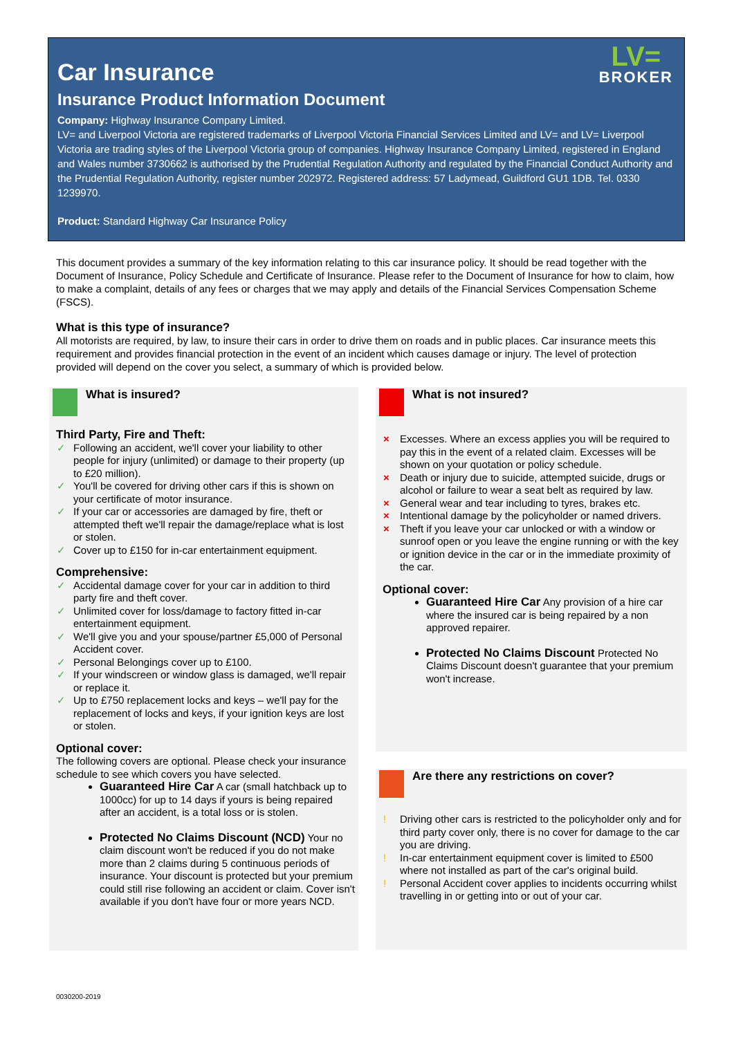LV=
BROKER
Car Insurance
Insurance Product Information Document
Company: Highway Insurance Company Limited.
LV= and Liverpool Victoria are registered trademarks of Liverpool Victoria Financial Services Limited and LV= and LV= Liverpool Victoria are trading styles of the Liverpool Victoria group of companies. Highway Insurance Company Limited, registered in England and Wales number 3730662 is authorised by the Prudential Regulation Authority and regulated by the Financial Conduct Authority and the Prudential Regulation Authority, register number 202972. Registered address: 57 Ladymead, Guildford GU1 1DB. Tel. 0330 1239970.
Product: Standard Highway Car Insurance Policy
This document provides a summary of the key information relating to this car insurance policy. It should be read together with the Document of Insurance, Policy Schedule and Certificate of Insurance. Please refer to the Document of Insurance for how to claim, how to make a complaint, details of any fees or charges that we may apply and details of the Financial Services Compensation Scheme (FSCS).
What is this type of insurance?
All motorists are required, by law, to insure their cars in order to drive them on roads and in public places. Car insurance meets this requirement and provides financial protection in the event of an incident which causes damage or injury. The level of protection provided will depend on the cover you select, a summary of which is provided below.
What is insured?
Third Party, Fire and Theft:
✓ Following an accident, we'll cover your liability to other people for injury (unlimited) or damage to their property (up to £20 million).
✓ You'll be covered for driving other cars if this is shown on your certificate of motor insurance.
✓ If your car or accessories are damaged by fire, theft or attempted theft we'll repair the damage/replace what is lost or stolen.
✓ Cover up to £150 for in-car entertainment equipment.
Comprehensive:
✓ Accidental damage cover for your car in addition to third party fire and theft cover.
✓ Unlimited cover for loss/damage to factory fitted in-car entertainment equipment.
✓ We'll give you and your spouse/partner £5,000 of Personal Accident cover.
✓ Personal Belongings cover up to £100.
✓ If your windscreen or window glass is damaged, we'll repair or replace it.
✓ Up to £750 replacement locks and keys – we'll pay for the replacement of locks and keys, if your ignition keys are lost or stolen.
Optional cover:
The following covers are optional. Please check your insurance schedule to see which covers you have selected.
Guaranteed Hire Car A car (small hatchback up to 1000cc) for up to 14 days if yours is being repaired after an accident, is a total loss or is stolen.
Protected No Claims Discount (NCD) Your no claim discount won't be reduced if you do not make more than 2 claims during 5 continuous periods of insurance. Your discount is protected but your premium could still rise following an accident or claim. Cover isn't available if you don't have four or more years NCD.
What is not insured?
× Excesses. Where an excess applies you will be required to pay this in the event of a related claim. Excesses will be shown on your quotation or policy schedule.
× Death or injury due to suicide, attempted suicide, drugs or alcohol or failure to wear a seat belt as required by law.
× General wear and tear including to tyres, brakes etc.
× Intentional damage by the policyholder or named drivers.
× Theft if you leave your car unlocked or with a window or sunroof open or you leave the engine running or with the key or ignition device in the car or in the immediate proximity of the car.
Optional cover:
Guaranteed Hire Car Any provision of a hire car where the insured car is being repaired by a non approved repairer.
Protected No Claims Discount Protected No Claims Discount doesn't guarantee that your premium won't increase.
Are there any restrictions on cover?
! Driving other cars is restricted to the policyholder only and for third party cover only, there is no cover for damage to the car you are driving.
! In-car entertainment equipment cover is limited to £500 where not installed as part of the car's original build.
! Personal Accident cover applies to incidents occurring whilst travelling in or getting into or out of your car.
0030200-2019